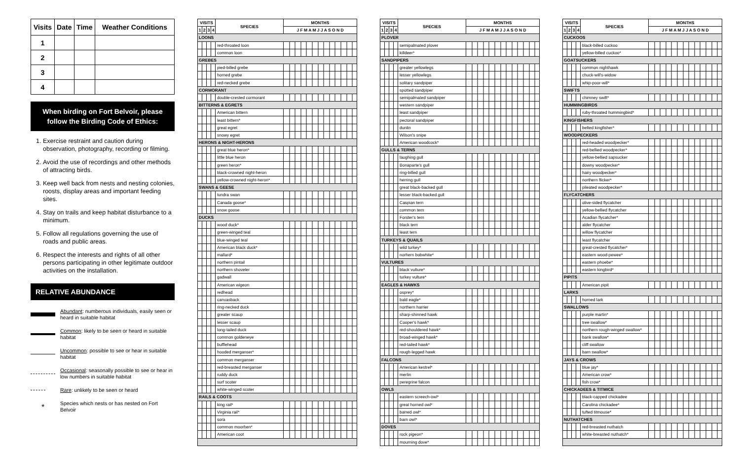| Visits | Date | Time | Weather Conditions |
| --- | --- | --- | --- |
| 1 | | | |
| 2 | | | |
| 3 | | | |
| 4 | | | |
When birding on Fort Belvoir, please follow the Birding Code of Ethics:
1. Exercise restraint and caution during observation, photography, recording or filming.
2. Avoid the use of recordings and other methods of attracting birds.
3. Keep well back from nests and nesting colonies, roosts, display areas and important feeding sites.
4. Stay on trails and keep habitat disturbance to a minimum.
5. Follow all regulations governing the use of roads and public areas.
6. Respect the interests and rights of all other persons participating in other legitimate outdoor activities on the installation.
RELATIVE ABUNDANCE
Abundant: numberous individuals, easily seen or heard in suitable habitat
Common: likely to be seen or heard in suitable habitat
Uncommon: possible to see or hear in suitable habitat
Occasional: seasonally possible to see or hear in low numbers in suitable habitat
Rare: unlikely to be seen or heard
*
Species which nests or has nested on Fort Belvoir
| VISITS | | | | SPECIES | MONTHS |
| --- | --- | --- | --- | --- | --- |
| 1 | 2 | 3 | 4 | | J F M A M J J A S O N D |
| LOONS | | | | | |
| | | | | red-throated loon | |
| | | | | common loon | |
| GREBES | | | | | |
| | | | | pied-billed grebe | |
| | | | | horned grebe | |
| | | | | red-necked grebe | |
| CORMORANT | | | | | |
| | | | | double-crested cormorant | |
| BITTERNS & EGRETS | | | | | |
| | | | | American bittern | |
| | | | | least bittern* | |
| | | | | great egret | |
| | | | | snowy egret | |
| HERONS & NIGHT-HERONS | | | | | |
| | | | | great blue heron* | |
| | | | | little blue heron | |
| | | | | green heron* | |
| | | | | black-crowned night-heron | |
| | | | | yellow-crowned night-heron* | |
| SWANS & GEESE | | | | | |
| | | | | tundra swan | |
| | | | | Canada goose* | |
| | | | | snow goose | |
| DUCKS | | | | | |
| | | | | wood duck* | |
| | | | | green-winged teal | |
| | | | | blue-winged teal | |
| | | | | American black duck* | |
| | | | | mallard* | |
| | | | | northern pintail | |
| | | | | northern shoveler | |
| | | | | gadwall | |
| | | | | American wigeon | |
| | | | | redhead | |
| | | | | canvasback | |
| | | | | ring-necked duck | |
| | | | | greater scaup | |
| | | | | lesser scaup | |
| | | | | long-tailed duck | |
| | | | | common goldeneye | |
| | | | | bufflehead | |
| | | | | hooded merganser* | |
| | | | | common merganser | |
| | | | | red-breasted merganser | |
| | | | | ruddy duck | |
| | | | | surf scoter | |
| | | | | white-winged scoter | |
| RAILS & COOTS | | | | | |
| | | | | king rail* | |
| | | | | Virginia rail* | |
| | | | | sora | |
| | | | | common moorhen* | |
| | | | | American coot | |
| VISITS | | | | SPECIES | MONTHS |
| --- | --- | --- | --- | --- | --- |
| 1 | 2 | 3 | 4 | | J F M A M J J A S O N D |
| PLOVER | | | | | |
| | | | | semipalmated plover | |
| | | | | killdeer* | |
| SANDPIPERS | | | | | |
| | | | | greater yellowlegs | |
| | | | | lesser yellowlegs | |
| | | | | solitary sandpiper | |
| | | | | spotted sandpiper | |
| | | | | semipalmated sandpiper | |
| | | | | western sandpiper | |
| | | | | least sandpiper | |
| | | | | pectoral sandpiper | |
| | | | | dunlin | |
| | | | | Wilson's snipe | |
| | | | | American woodcock* | |
| GULLS & TERNS | | | | | |
| | | | | laughing gull | |
| | | | | Bonaparte's gull | |
| | | | | ring-billed gull | |
| | | | | herring gull | |
| | | | | great black-backed gull | |
| | | | | lesser black-backed gull | |
| | | | | Caspian tern | |
| | | | | common tern | |
| | | | | Forster's tern | |
| | | | | black tern | |
| | | | | least tern | |
| TURKEYS & QUAILS | | | | | |
| | | | | wild turkey* | |
| | | | | norhern bobwhite* | |
| VULTURES | | | | | |
| | | | | black vulture* | |
| | | | | turkey vulture* | |
| EAGLES & HAWKS | | | | | |
| | | | | osprey* | |
| | | | | bald eagle* | |
| | | | | northern harrier | |
| | | | | sharp-shinned hawk | |
| | | | | Cooper's hawk* | |
| | | | | red-shouldered hawk* | |
| | | | | broad-winged hawk* | |
| | | | | red-tailed hawk* | |
| | | | | rough-legged hawk | |
| FALCONS | | | | | |
| | | | | American kestrel* | |
| | | | | merlin | |
| | | | | peregrine falcon | |
| OWLS | | | | | |
| | | | | eastern screech-owl* | |
| | | | | great horned owl* | |
| | | | | barred owl* | |
| | | | | barn owl* | |
| DOVES | | | | | |
| | | | | rock pigeon* | |
| | | | | mourning dove* | |
| VISITS | | | | SPECIES | MONTHS |
| --- | --- | --- | --- | --- | --- |
| 1 | 2 | 3 | 4 | | J F M A M J J A S O N D |
| CUCKOOS | | | | | |
| | | | | black-billed cuckoo | |
| | | | | yellow-billed cuckoo* | |
| GOATSUCKERS | | | | | |
| | | | | common nighthawk | |
| | | | | chuck-will's-widow | |
| | | | | whip-poor-will* | |
| SWIFTS | | | | | |
| | | | | chimney swift* | |
| HUMMINGBIRDS | | | | | |
| | | | | ruby-throated hummingbird* | |
| KINGFISHERS | | | | | |
| | | | | belted kingfisher* | |
| WOODPECKERS | | | | | |
| | | | | red-headed woodpecker* | |
| | | | | red-bellied woodpecker* | |
| | | | | yellow-bellied sapsucker | |
| | | | | downy woodpecker* | |
| | | | | hairy woodpecker* | |
| | | | | northern flicker* | |
| | | | | pileated woodpecker* | |
| FLYCATCHERS | | | | | |
| | | | | olive-sided flycatcher | |
| | | | | yellow-bellied flycatcher | |
| | | | | Acadian flycatcher* | |
| | | | | alder flycatcher | |
| | | | | willow flycatcher | |
| | | | | least flycatcher | |
| | | | | great-crested flycatcher* | |
| | | | | eastern wood-pewee* | |
| | | | | eastern phoebe* | |
| | | | | eastern kingbird* | |
| PIPITS | | | | | |
| | | | | American pipit | |
| LARKS | | | | | |
| | | | | horned lark | |
| SWALLOWS | | | | | |
| | | | | purple martin* | |
| | | | | tree swallow* | |
| | | | | northern rough-winged swallow* | |
| | | | | bank swallow* | |
| | | | | cliff swallow | |
| | | | | barn swallow* | |
| JAYS & CROWS | | | | | |
| | | | | blue jay* | |
| | | | | American crow* | |
| | | | | fish crow* | |
| CHICKADEES & TITMICE | | | | | |
| | | | | black-capped chickadee | |
| | | | | Carolina chickadee* | |
| | | | | tufted titmouse* | |
| NUTHATCHES | | | | | |
| | | | | red-breasted nuthatch | |
| | | | | white-breasted nuthatch* | |